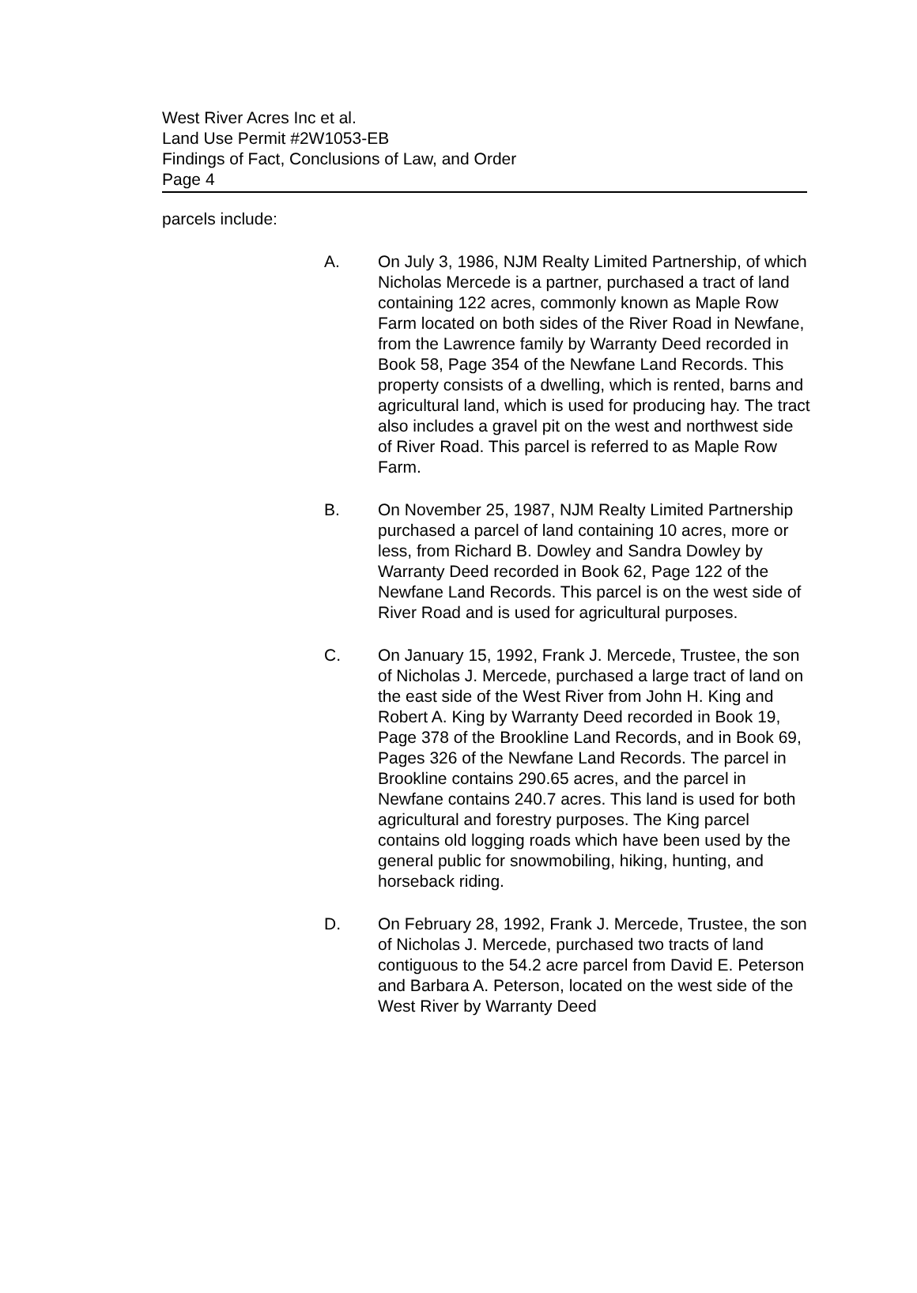West River Acres Inc et al.
Land Use Permit #2W1053-EB
Findings of Fact, Conclusions of Law, and Order
Page 4
parcels include:
A. On July 3, 1986, NJM Realty Limited Partnership, of which Nicholas Mercede is a partner, purchased a tract of land containing 122 acres, commonly known as Maple Row Farm located on both sides of the River Road in Newfane, from the Lawrence family by Warranty Deed recorded in Book 58, Page 354 of the Newfane Land Records. This property consists of a dwelling, which is rented, barns and agricultural land, which is used for producing hay. The tract also includes a gravel pit on the west and northwest side of River Road. This parcel is referred to as Maple Row Farm.
B. On November 25, 1987, NJM Realty Limited Partnership purchased a parcel of land containing 10 acres, more or less, from Richard B. Dowley and Sandra Dowley by Warranty Deed recorded in Book 62, Page 122 of the Newfane Land Records. This parcel is on the west side of River Road and is used for agricultural purposes.
C. On January 15, 1992, Frank J. Mercede, Trustee, the son of Nicholas J. Mercede, purchased a large tract of land on the east side of the West River from John H. King and Robert A. King by Warranty Deed recorded in Book 19, Page 378 of the Brookline Land Records, and in Book 69, Pages 326 of the Newfane Land Records. The parcel in Brookline contains 290.65 acres, and the parcel in Newfane contains 240.7 acres. This land is used for both agricultural and forestry purposes. The King parcel contains old logging roads which have been used by the general public for snowmobiling, hiking, hunting, and horseback riding.
D. On February 28, 1992, Frank J. Mercede, Trustee, the son of Nicholas J. Mercede, purchased two tracts of land contiguous to the 54.2 acre parcel from David E. Peterson and Barbara A. Peterson, located on the west side of the West River by Warranty Deed